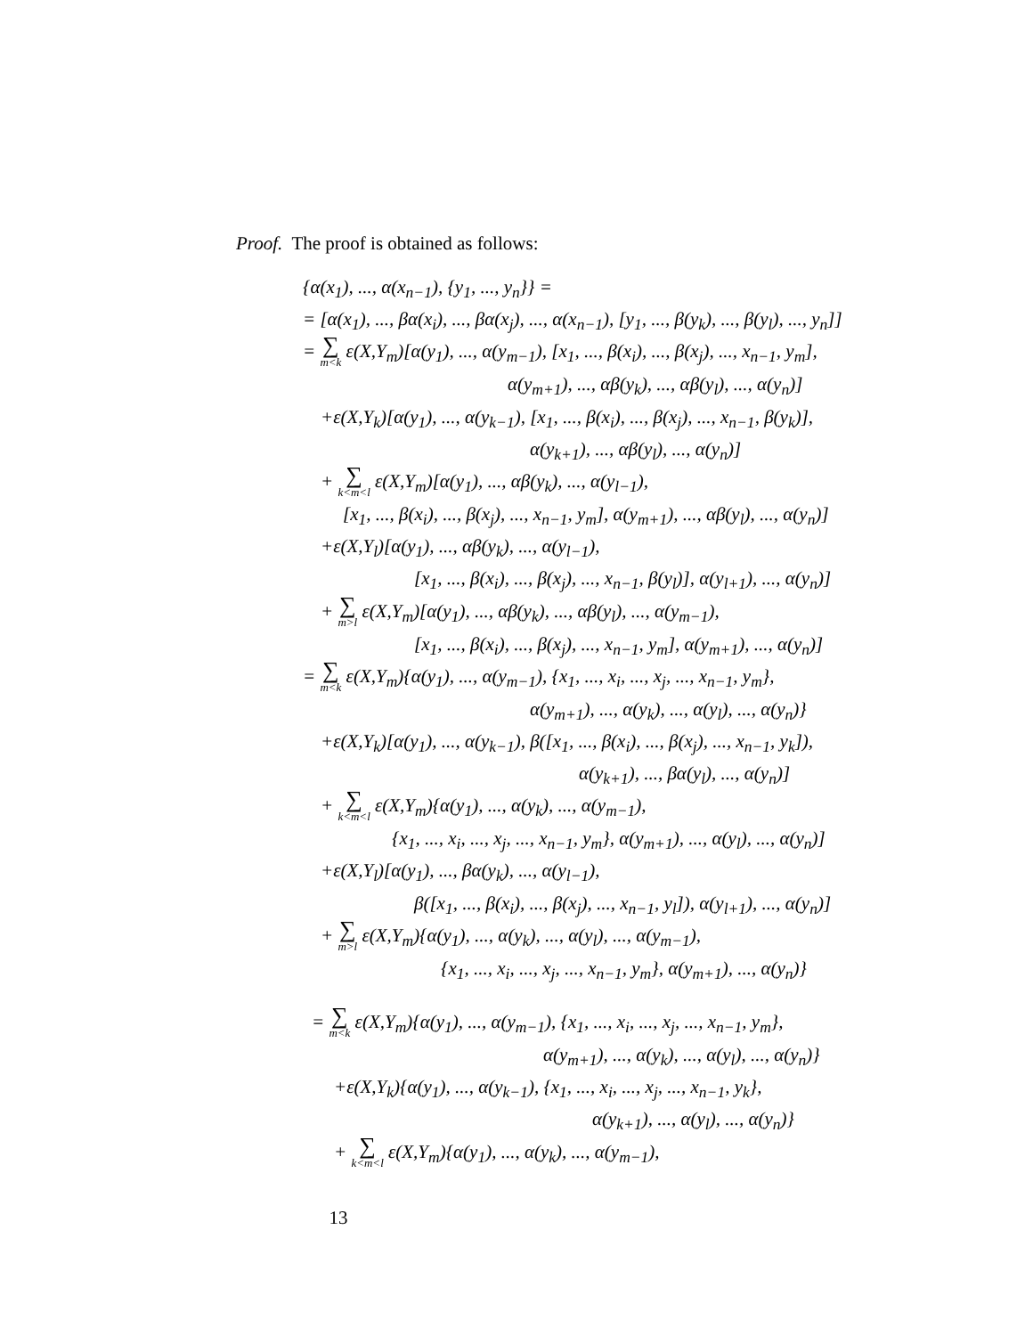Proof. The proof is obtained as follows:
{α(x<sub>1</sub>), ..., α(x<sub>n−1</sub>), {y<sub>1</sub>, ..., y<sub>n</sub>}} =
= [α(x<sub>1</sub>), ..., βα(x<sub>i</sub>), ..., βα(x<sub>j</sub>), ..., α(x<sub>n−1</sub>), [y<sub>1</sub>, ..., β(y<sub>k</sub>), ..., β(y<sub>l</sub>), ..., y<sub>n</sub>]]
= ∑ m<k ε(X,Y<sub>m</sub>)[α(y<sub>1</sub>), ..., α(y<sub>m−1</sub>), [x<sub>1</sub>, ..., β(x<sub>i</sub>), ..., β(x<sub>j</sub>), ..., x<sub>n−1</sub>, y<sub>m</sub>],
α(y<sub>m+1</sub>), ..., αβ(y<sub>k</sub>), ..., αβ(y<sub>l</sub>), ..., α(y<sub>n</sub>)]
+ε(X,Y<sub>k</sub>)[α(y<sub>1</sub>), ..., α(y<sub>k−1</sub>), [x<sub>1</sub>, ..., β(x<sub>i</sub>), ..., β(x<sub>j</sub>), ..., x<sub>n−1</sub>, β(y<sub>k</sub>)],
α(y<sub>k+1</sub>), ..., αβ(y<sub>l</sub>), ..., α(y<sub>n</sub>)]
+ ∑ k<m<l ε(X,Y<sub>m</sub>)[α(y<sub>1</sub>), ..., αβ(y<sub>k</sub>), ..., α(y<sub>l−1</sub>),
[x<sub>1</sub>, ..., β(x<sub>i</sub>), ..., β(x<sub>j</sub>), ..., x<sub>n−1</sub>, y<sub>m</sub>], α(y<sub>m+1</sub>), ..., αβ(y<sub>l</sub>), ..., α(y<sub>n</sub>)]
+ε(X,Y<sub>l</sub>)[α(y<sub>1</sub>), ..., αβ(y<sub>k</sub>), ..., α(y<sub>l−1</sub>),
[x<sub>1</sub>, ..., β(x<sub>i</sub>), ..., β(x<sub>j</sub>), ..., x<sub>n−1</sub>, β(y<sub>l</sub>)], α(y<sub>l+1</sub>), ..., α(y<sub>n</sub>)]
+ ∑ m>l ε(X,Y<sub>m</sub>)[α(y<sub>1</sub>), ..., αβ(y<sub>k</sub>), ..., αβ(y<sub>l</sub>), ..., α(y<sub>m−1</sub>),
[x<sub>1</sub>, ..., β(x<sub>i</sub>), ..., β(x<sub>j</sub>), ..., x<sub>n−1</sub>, y<sub>m</sub>], α(y<sub>m+1</sub>), ..., α(y<sub>n</sub>)]
= ∑ m<k ε(X,Y<sub>m</sub>){α(y<sub>1</sub>), ..., α(y<sub>m−1</sub>), {x<sub>1</sub>, ..., x<sub>i</sub>, ..., x<sub>j</sub>, ..., x<sub>n−1</sub>, y<sub>m</sub>},
α(y<sub>m+1</sub>), ..., α(y<sub>k</sub>), ..., α(y<sub>l</sub>), ..., α(y<sub>n</sub>)}
+ε(X,Y<sub>k</sub>)[α(y<sub>1</sub>), ..., α(y<sub>k−1</sub>), β([x<sub>1</sub>, ..., β(x<sub>i</sub>), ..., β(x<sub>j</sub>), ..., x<sub>n−1</sub>, y<sub>k</sub>]),
α(y<sub>k+1</sub>), ..., βα(y<sub>l</sub>), ..., α(y<sub>n</sub>)]
+ ∑ k<m<l ε(X,Y<sub>m</sub>){α(y<sub>1</sub>), ..., α(y<sub>k</sub>), ..., α(y<sub>m−1</sub>),
{x<sub>1</sub>, ..., x<sub>i</sub>, ..., x<sub>j</sub>, ..., x<sub>n−1</sub>, y<sub>m</sub>}, α(y<sub>m+1</sub>), ..., α(y<sub>l</sub>), ..., α(y<sub>n</sub>)]
+ε(X,Y<sub>l</sub>)[α(y<sub>1</sub>), ..., βα(y<sub>k</sub>), ..., α(y<sub>l−1</sub>),
β([x<sub>1</sub>, ..., β(x<sub>i</sub>), ..., β(x<sub>j</sub>), ..., x<sub>n−1</sub>, y<sub>l</sub>]), α(y<sub>l+1</sub>), ..., α(y<sub>n</sub>)]
+ ∑ m>l ε(X,Y<sub>m</sub>){α(y<sub>1</sub>), ..., α(y<sub>k</sub>), ..., α(y<sub>l</sub>), ..., α(y<sub>m−1</sub>),
{x<sub>1</sub>, ..., x<sub>i</sub>, ..., x<sub>j</sub>, ..., x<sub>n−1</sub>, y<sub>m</sub>}, α(y<sub>m+1</sub>), ..., α(y<sub>n</sub>)}
= ∑ m<k ε(X,Y<sub>m</sub>){α(y<sub>1</sub>), ..., α(y<sub>m−1</sub>), {x<sub>1</sub>, ..., x<sub>i</sub>, ..., x<sub>j</sub>, ..., x<sub>n−1</sub>, y<sub>m</sub>},
α(y<sub>m+1</sub>), ..., α(y<sub>k</sub>), ..., α(y<sub>l</sub>), ..., α(y<sub>n</sub>)}
+ε(X,Y<sub>k</sub>){α(y<sub>1</sub>), ..., α(y<sub>k−1</sub>), {x<sub>1</sub>, ..., x<sub>i</sub>, ..., x<sub>j</sub>, ..., x<sub>n−1</sub>, y<sub>k</sub>},
α(y<sub>k+1</sub>), ..., α(y<sub>l</sub>), ..., α(y<sub>n</sub>)}
+ ∑ k<m<l ε(X,Y<sub>m</sub>){α(y<sub>1</sub>), ..., α(y<sub>k</sub>), ..., α(y<sub>m−1</sub>),
13